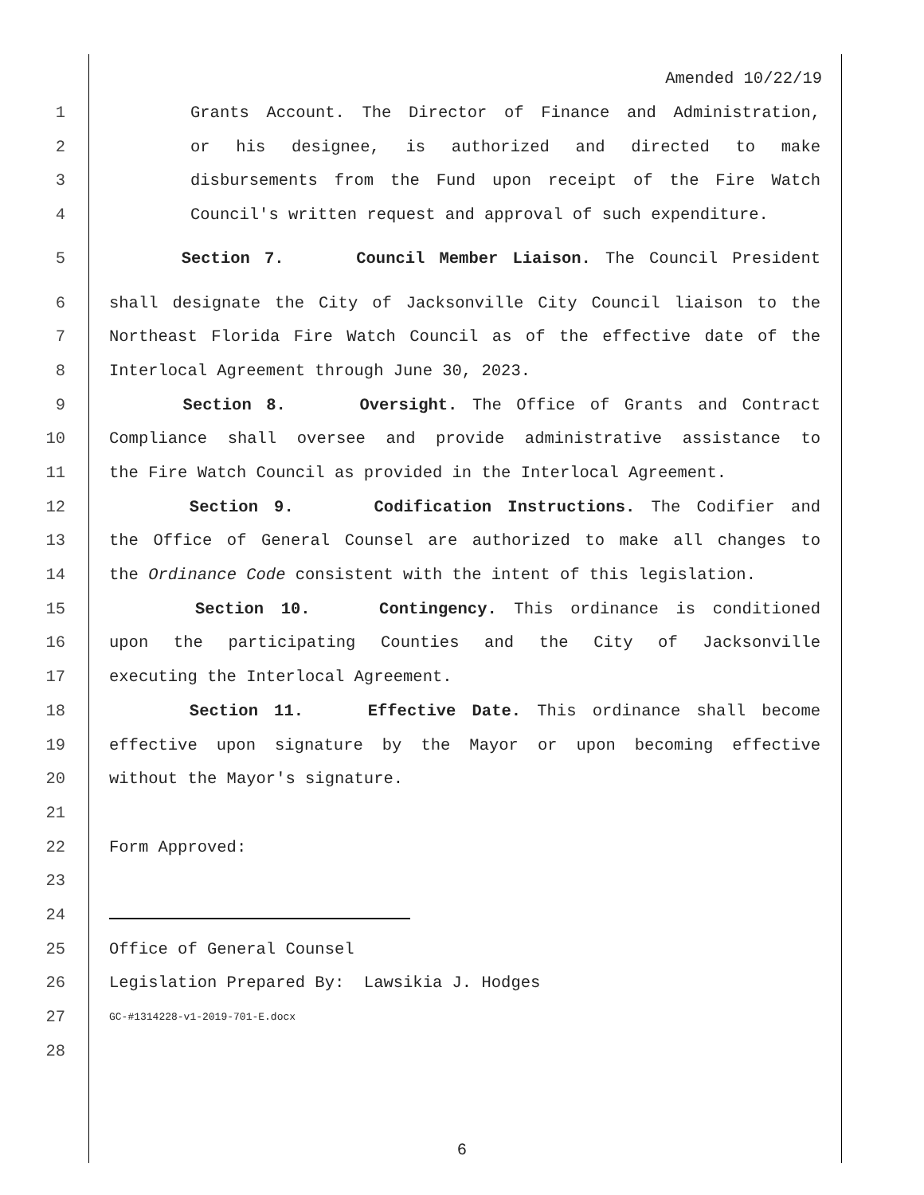Amended 10/22/19
1 Grants Account. The Director of Finance and Administration,
2 or his designee, is authorized and directed to make
3 disbursements from the Fund upon receipt of the Fire Watch
4 Council's written request and approval of such expenditure.
5 Section 7. Council Member Liaison. The Council President
6 shall designate the City of Jacksonville City Council liaison to the
7 Northeast Florida Fire Watch Council as of the effective date of the
8 Interlocal Agreement through June 30, 2023.
9 Section 8. Oversight. The Office of Grants and Contract
10 Compliance shall oversee and provide administrative assistance to
11 the Fire Watch Council as provided in the Interlocal Agreement.
12 Section 9. Codification Instructions. The Codifier and
13 the Office of General Counsel are authorized to make all changes to
14 the Ordinance Code consistent with the intent of this legislation.
15 Section 10. Contingency. This ordinance is conditioned
16 upon the participating Counties and the City of Jacksonville
17 executing the Interlocal Agreement.
18 Section 11. Effective Date. This ordinance shall become
19 effective upon signature by the Mayor or upon becoming effective
20 without the Mayor's signature.
21
22 Form Approved:
23
24
25 Office of General Counsel
26 Legislation Prepared By: Lawsikia J. Hodges
27 GC-#1314228-v1-2019-701-E.docx
28
6